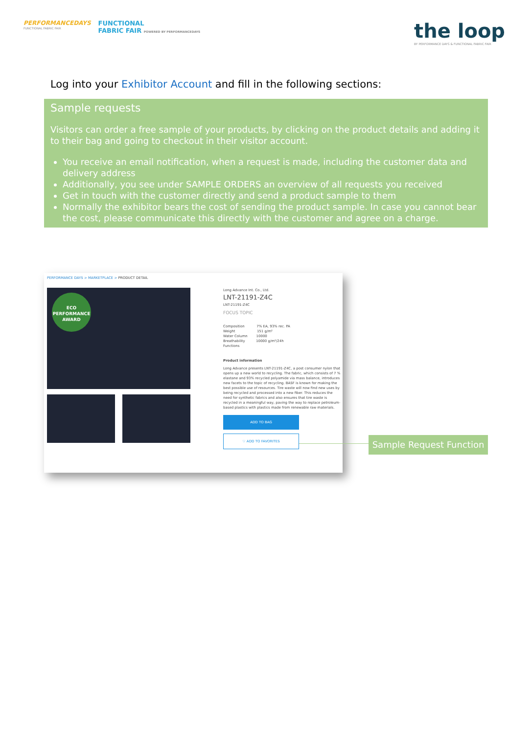PERFORMANCEDAYS
FUNCTIONAL FABRIC FAIR
FUNCTIONAL
FABRIC FAIR POWERED BY PERFORMANCEDAYS
the loop
BY PERFORMANCE DAYS & FUNCTIONAL FABRIC FAIR
Log into your Exhibitor Account and fill in the following sections:
Sample requests
Visitors can order a free sample of your products, by clicking on the product details and adding it to their bag and going to checkout in their visitor account.
You receive an email notification, when a request is made, including the customer data and delivery address
Additionally, you see under SAMPLE ORDERS an overview of all requests you received
Get in touch with the customer directly and send a product sample to them
Normally the exhibitor bears the cost of sending the product sample. In case you cannot bear the cost, please communicate this directly with the customer and agree on a charge.
PERFORMANCE DAYS > MARKETPLACE > PRODUCT DETAIL
ECO PERFORMANCE AWARD
Long Advance Int. Co., Ltd.
LNT-21191-Z4C
LNT-21191-Z4C
FOCUS TOPIC
Composition 7% EA, 93% rec. PA
Weight 151 g/m²
Water Column 10000
Breathability 10000 g/m²/24h
Functions
Product information
Long Advance presents LNT-21191-Z4C, a post consumer nylon that opens up a new world to recycling. The fabric, which consists of 7 % elastane and 93% recycled polyamide via mass balance, introduces new facets to the topic of recycling. BASF is known for making the best possible use of resources. Tire waste will now find new uses by being recycled and processed into a new fiber. This reduces the need for synthetic fabrics and also ensures that tire waste is recycled in a meaningful way, paving the way to replace petroleum-based plastics with plastics made from renewable raw materials.
ADD TO BAG
♡ ADD TO FAVORITES
Sample Request Function